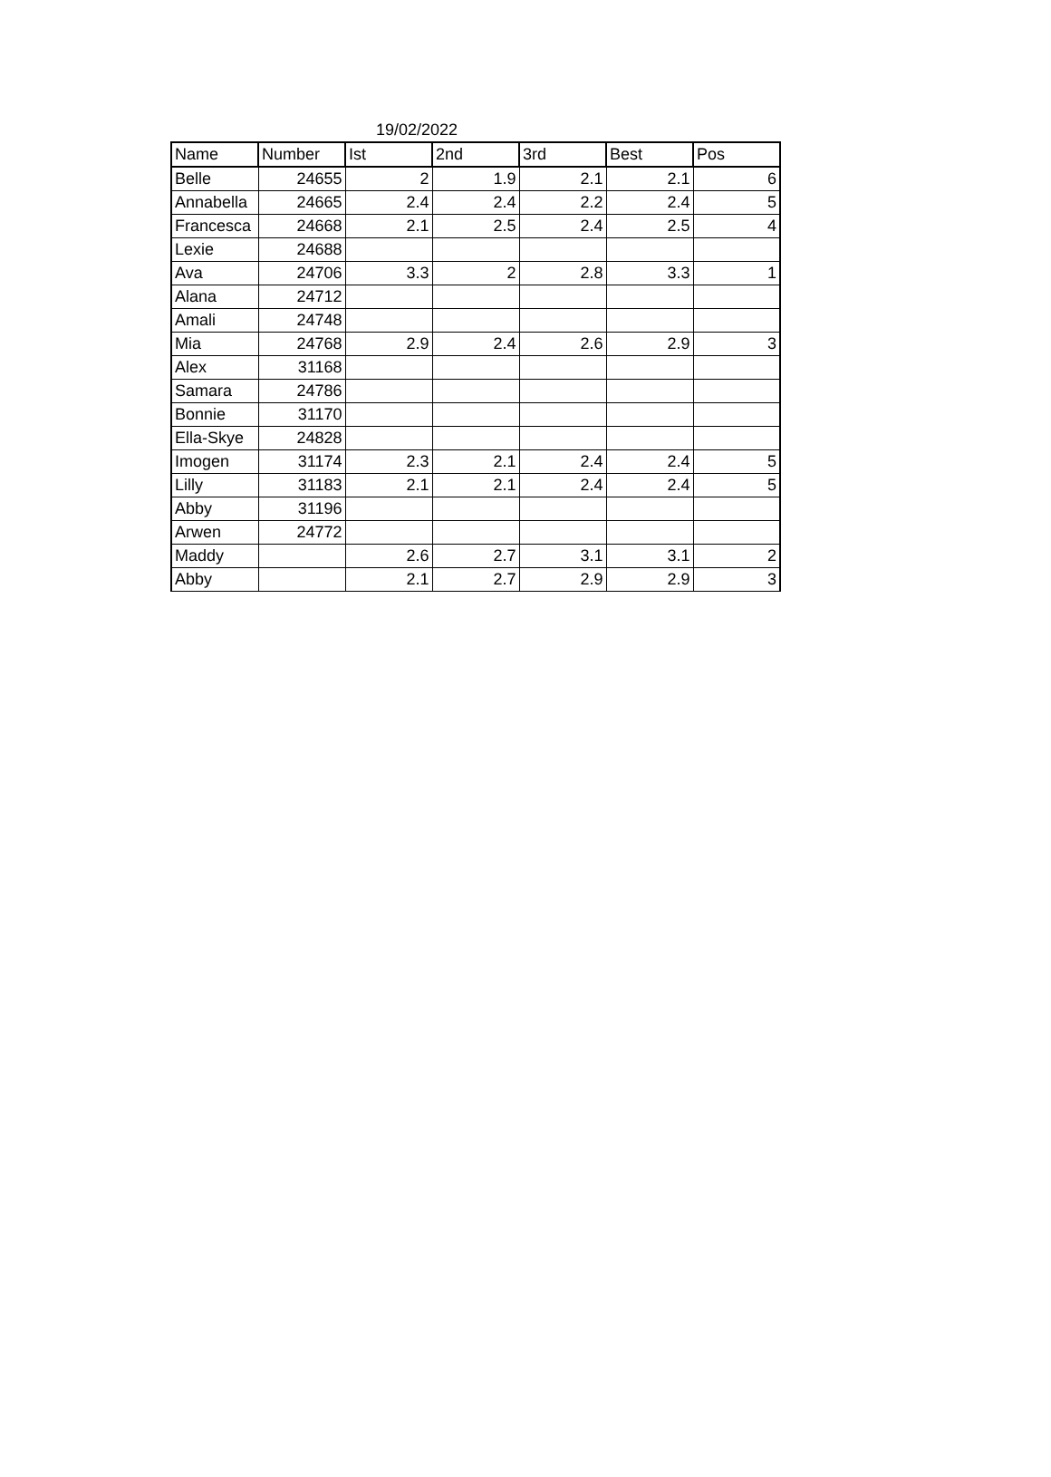19/02/2022
| Name | Number | Ist | 2nd | 3rd | Best | Pos |
| --- | --- | --- | --- | --- | --- | --- |
| Belle | 24655 | 2 | 1.9 | 2.1 | 2.1 | 6 |
| Annabella | 24665 | 2.4 | 2.4 | 2.2 | 2.4 | 5 |
| Francesca | 24668 | 2.1 | 2.5 | 2.4 | 2.5 | 4 |
| Lexie | 24688 | | | | | |
| Ava | 24706 | 3.3 | 2 | 2.8 | 3.3 | 1 |
| Alana | 24712 | | | | | |
| Amali | 24748 | | | | | |
| Mia | 24768 | 2.9 | 2.4 | 2.6 | 2.9 | 3 |
| Alex | 31168 | | | | | |
| Samara | 24786 | | | | | |
| Bonnie | 31170 | | | | | |
| Ella-Skye | 24828 | | | | | |
| Imogen | 31174 | 2.3 | 2.1 | 2.4 | 2.4 | 5 |
| Lilly | 31183 | 2.1 | 2.1 | 2.4 | 2.4 | 5 |
| Abby | 31196 | | | | | |
| Arwen | 24772 | | | | | |
| Maddy | | 2.6 | 2.7 | 3.1 | 3.1 | 2 |
| Abby | | 2.1 | 2.7 | 2.9 | 2.9 | 3 |